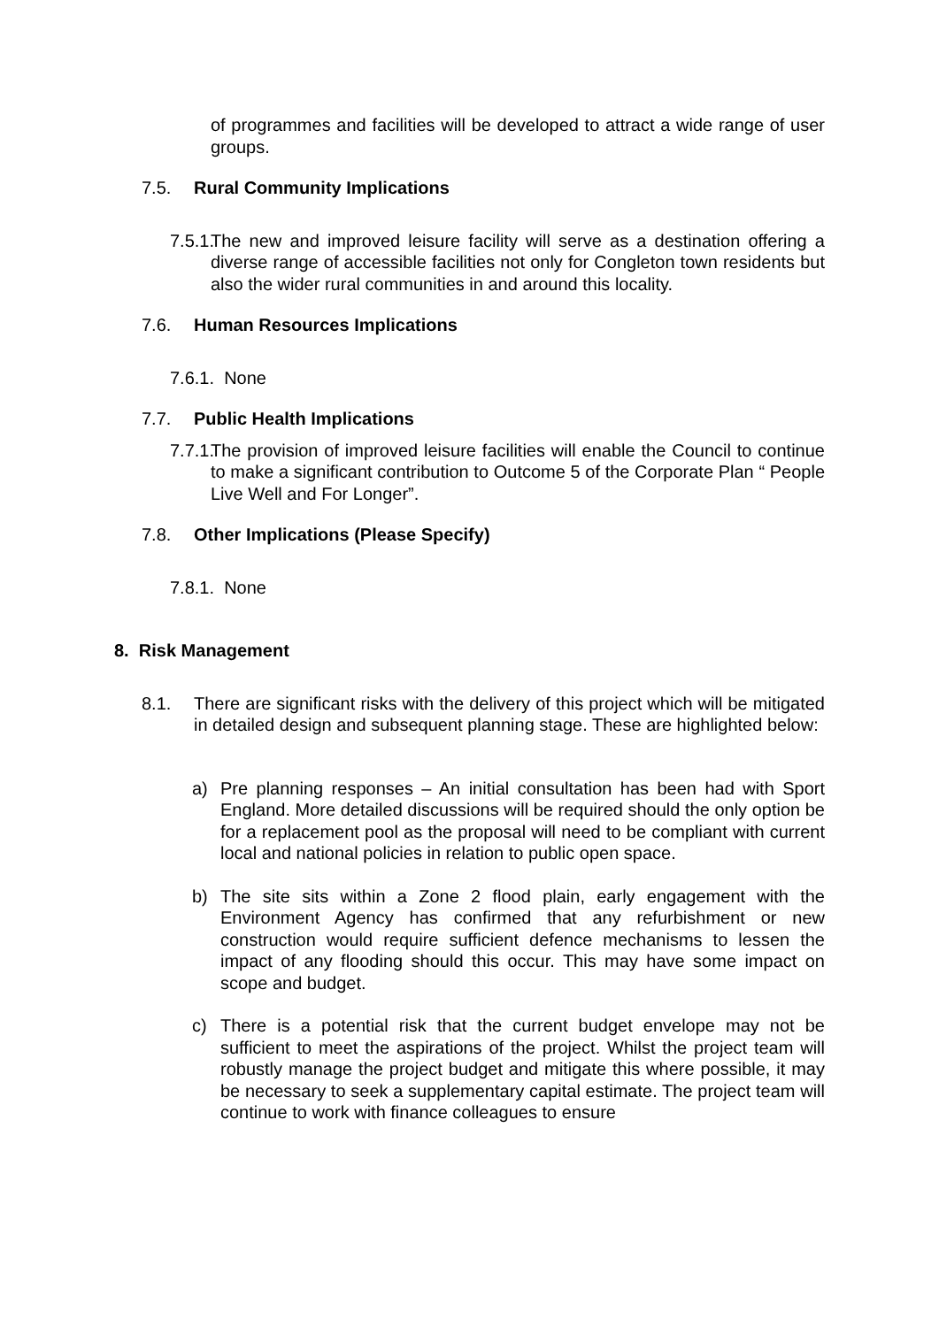of programmes and facilities will be developed to attract a wide range of user groups.
7.5. Rural Community Implications
7.5.1. The new and improved leisure facility will serve as a destination offering a diverse range of accessible facilities not only for Congleton town residents but also the wider rural communities in and around this locality.
7.6. Human Resources Implications
7.6.1. None
7.7. Public Health Implications
7.7.1. The provision of improved leisure facilities will enable the Council to continue to make a significant contribution to Outcome 5 of the Corporate Plan “ People Live Well and For Longer”.
7.8. Other Implications (Please Specify)
7.8.1. None
8. Risk Management
8.1. There are significant risks with the delivery of this project which will be mitigated in detailed design and subsequent planning stage. These are highlighted below:
a) Pre planning responses – An initial consultation has been had with Sport England. More detailed discussions will be required should the only option be for a replacement pool as the proposal will need to be compliant with current local and national policies in relation to public open space.
b) The site sits within a Zone 2 flood plain, early engagement with the Environment Agency has confirmed that any refurbishment or new construction would require sufficient defence mechanisms to lessen the impact of any flooding should this occur. This may have some impact on scope and budget.
c) There is a potential risk that the current budget envelope may not be sufficient to meet the aspirations of the project. Whilst the project team will robustly manage the project budget and mitigate this where possible, it may be necessary to seek a supplementary capital estimate. The project team will continue to work with finance colleagues to ensure